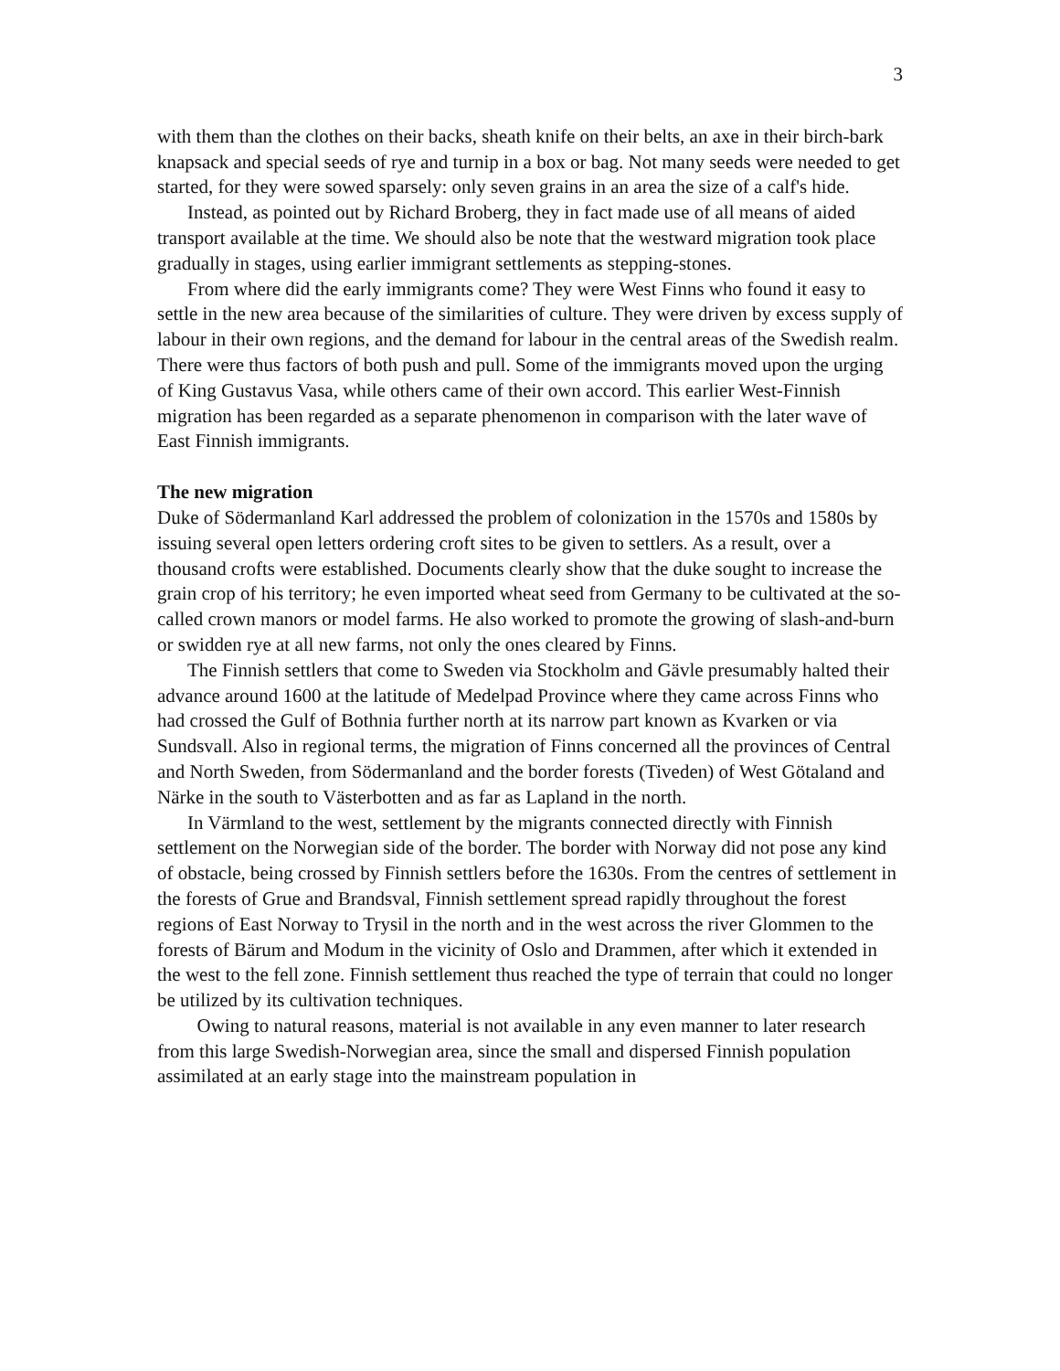3
with them than the clothes on their backs, sheath knife on their belts, an axe in their birch-bark knapsack and special seeds of rye and turnip in a box or bag. Not many seeds were needed to get started, for they were sowed sparsely: only seven grains in an area the size of a calf's hide.
Instead, as pointed out by Richard Broberg, they in fact made use of all means of aided transport available at the time. We should also be note that the westward migration took place gradually in stages, using earlier immigrant settlements as stepping-stones.
From where did the early immigrants come? They were West Finns who found it easy to settle in the new area because of the similarities of culture. They were driven by excess supply of labour in their own regions, and the demand for labour in the central areas of the Swedish realm. There were thus factors of both push and pull. Some of the immigrants moved upon the urging of King Gustavus Vasa, while others came of their own accord. This earlier West-Finnish migration has been regarded as a separate phenomenon in comparison with the later wave of East Finnish immigrants.
The new migration
Duke of Södermanland Karl addressed the problem of colonization in the 1570s and 1580s by issuing several open letters ordering croft sites to be given to settlers. As a result, over a thousand crofts were established. Documents clearly show that the duke sought to increase the grain crop of his territory; he even imported wheat seed from Germany to be cultivated at the so-called crown manors or model farms. He also worked to promote the growing of slash-and-burn or swidden rye at all new farms, not only the ones cleared by Finns.
The Finnish settlers that come to Sweden via Stockholm and Gävle presumably halted their advance around 1600 at the latitude of Medelpad Province where they came across Finns who had crossed the Gulf of Bothnia further north at its narrow part known as Kvarken or via Sundsvall. Also in regional terms, the migration of Finns concerned all the provinces of Central and North Sweden, from Södermanland and the border forests (Tiveden) of West Götaland and Närke in the south to Västerbotten and as far as Lapland in the north.
In Värmland to the west, settlement by the migrants connected directly with Finnish settlement on the Norwegian side of the border. The border with Norway did not pose any kind of obstacle, being crossed by Finnish settlers before the 1630s. From the centres of settlement in the forests of Grue and Brandsval, Finnish settlement spread rapidly throughout the forest regions of East Norway to Trysil in the north and in the west across the river Glommen to the forests of Bärum and Modum in the vicinity of Oslo and Drammen, after which it extended in the west to the fell zone. Finnish settlement thus reached the type of terrain that could no longer be utilized by its cultivation techniques.
Owing to natural reasons, material is not available in any even manner to later research from this large Swedish-Norwegian area, since the small and dispersed Finnish population assimilated at an early stage into the mainstream population in